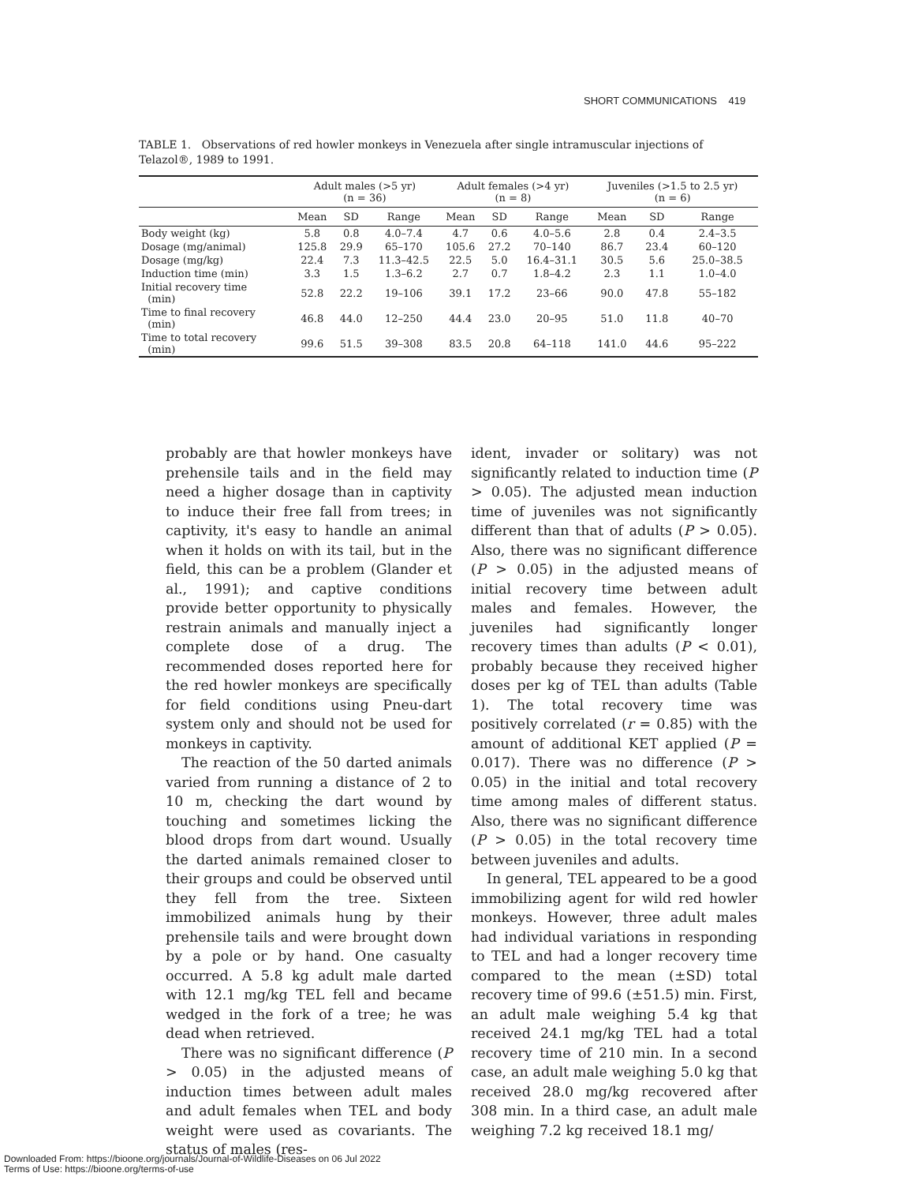SHORT COMMUNICATIONS 419
TABLE 1. Observations of red howler monkeys in Venezuela after single intramuscular injections of Telazol®, 1989 to 1991.
| | Adult males (>5 yr) (n = 36) | | | Adult females (>4 yr) (n = 8) | | | Juveniles (>1.5 to 2.5 yr) (n = 6) | | |
| --- | --- | --- | --- | --- | --- | --- | --- | --- | --- |
| | Mean | SD | Range | Mean | SD | Range | Mean | SD | Range |
| Body weight (kg) | 5.8 | 0.8 | 4.0–7.4 | 4.7 | 0.6 | 4.0–5.6 | 2.8 | 0.4 | 2.4–3.5 |
| Dosage (mg/animal) | 125.8 | 29.9 | 65–170 | 105.6 | 27.2 | 70–140 | 86.7 | 23.4 | 60–120 |
| Dosage (mg/kg) | 22.4 | 7.3 | 11.3–42.5 | 22.5 | 5.0 | 16.4–31.1 | 30.5 | 5.6 | 25.0–38.5 |
| Induction time (min) | 3.3 | 1.5 | 1.3–6.2 | 2.7 | 0.7 | 1.8–4.2 | 2.3 | 1.1 | 1.0–4.0 |
| Initial recovery time (min) | 52.8 | 22.2 | 19–106 | 39.1 | 17.2 | 23–66 | 90.0 | 47.8 | 55–182 |
| Time to final recovery (min) | 46.8 | 44.0 | 12–250 | 44.4 | 23.0 | 20–95 | 51.0 | 11.8 | 40–70 |
| Time to total recovery (min) | 99.6 | 51.5 | 39–308 | 83.5 | 20.8 | 64–118 | 141.0 | 44.6 | 95–222 |
probably are that howler monkeys have prehensile tails and in the field may need a higher dosage than in captivity to induce their free fall from trees; in captivity, it's easy to handle an animal when it holds on with its tail, but in the field, this can be a problem (Glander et al., 1991); and captive conditions provide better opportunity to physically restrain animals and manually inject a complete dose of a drug. The recommended doses reported here for the red howler monkeys are specifically for field conditions using Pneu-dart system only and should not be used for monkeys in captivity.
The reaction of the 50 darted animals varied from running a distance of 2 to 10 m, checking the dart wound by touching and sometimes licking the blood drops from dart wound. Usually the darted animals remained closer to their groups and could be observed until they fell from the tree. Sixteen immobilized animals hung by their prehensile tails and were brought down by a pole or by hand. One casualty occurred. A 5.8 kg adult male darted with 12.1 mg/kg TEL fell and became wedged in the fork of a tree; he was dead when retrieved.
There was no significant difference (P > 0.05) in the adjusted means of induction times between adult males and adult females when TEL and body weight were used as covariants. The status of males (res-
ident, invader or solitary) was not significantly related to induction time (P > 0.05). The adjusted mean induction time of juveniles was not significantly different than that of adults (P > 0.05). Also, there was no significant difference (P > 0.05) in the adjusted means of initial recovery time between adult males and females. However, the juveniles had significantly longer recovery times than adults (P < 0.01), probably because they received higher doses per kg of TEL than adults (Table 1). The total recovery time was positively correlated (r = 0.85) with the amount of additional KET applied (P = 0.017). There was no difference (P > 0.05) in the initial and total recovery time among males of different status. Also, there was no significant difference (P > 0.05) in the total recovery time between juveniles and adults.
In general, TEL appeared to be a good immobilizing agent for wild red howler monkeys. However, three adult males had individual variations in responding to TEL and had a longer recovery time compared to the mean (±SD) total recovery time of 99.6 (±51.5) min. First, an adult male weighing 5.4 kg that received 24.1 mg/kg TEL had a total recovery time of 210 min. In a second case, an adult male weighing 5.0 kg that received 28.0 mg/kg recovered after 308 min. In a third case, an adult male weighing 7.2 kg received 18.1 mg/
Downloaded From: https://bioone.org/journals/Journal-of-Wildlife-Diseases on 06 Jul 2022
Terms of Use: https://bioone.org/terms-of-use